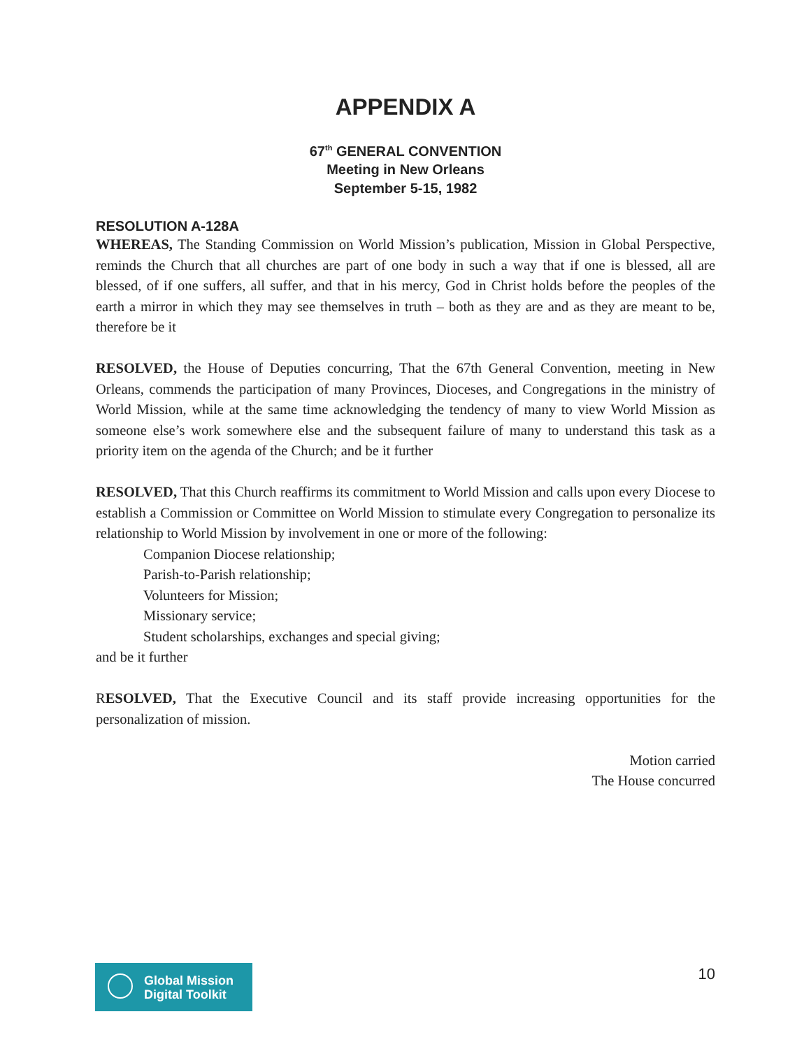APPENDIX A
67<sup>th</sup> GENERAL CONVENTION
Meeting in New Orleans
September 5-15, 1982
RESOLUTION A-128A
WHEREAS, The Standing Commission on World Mission’s publication, Mission in Global Perspective, reminds the Church that all churches are part of one body in such a way that if one is blessed, all are blessed, of if one suffers, all suffer, and that in his mercy, God in Christ holds before the peoples of the earth a mirror in which they may see themselves in truth – both as they are and as they are meant to be, therefore be it
RESOLVED, the House of Deputies concurring, That the 67th General Convention, meeting in New Orleans, commends the participation of many Provinces, Dioceses, and Congregations in the ministry of World Mission, while at the same time acknowledging the tendency of many to view World Mission as someone else’s work somewhere else and the subsequent failure of many to understand this task as a priority item on the agenda of the Church; and be it further
RESOLVED, That this Church reaffirms its commitment to World Mission and calls upon every Diocese to establish a Commission or Committee on World Mission to stimulate every Congregation to personalize its relationship to World Mission by involvement in one or more of the following:
Companion Diocese relationship;
Parish-to-Parish relationship;
Volunteers for Mission;
Missionary service;
Student scholarships, exchanges and special giving;
and be it further
RESOLVED, That the Executive Council and its staff provide increasing opportunities for the personalization of mission.
Motion carried
The House concurred
Global Mission
Digital Toolkit
10